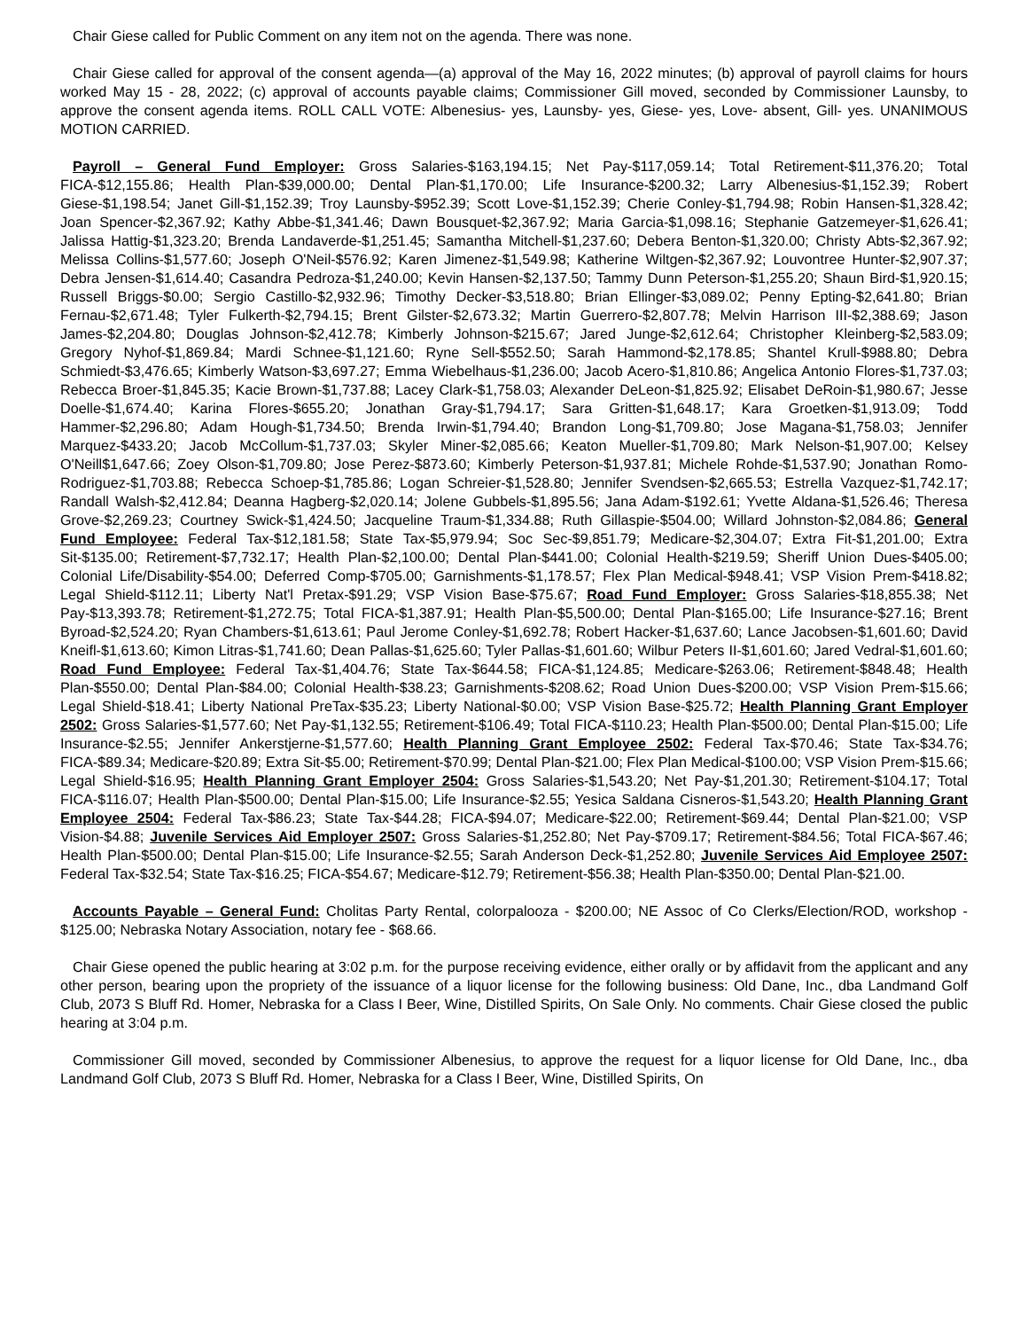Chair Giese called for Public Comment on any item not on the agenda. There was none.
Chair Giese called for approval of the consent agenda—(a) approval of the May 16, 2022 minutes; (b) approval of payroll claims for hours worked May 15 - 28, 2022; (c) approval of accounts payable claims; Commissioner Gill moved, seconded by Commissioner Launsby, to approve the consent agenda items. ROLL CALL VOTE: Albenesius- yes, Launsby- yes, Giese- yes, Love- absent, Gill- yes. UNANIMOUS MOTION CARRIED.
Payroll – General Fund Employer: Gross Salaries-$163,194.15; Net Pay-$117,059.14; Total Retirement-$11,376.20; Total FICA-$12,155.86; Health Plan-$39,000.00; Dental Plan-$1,170.00; Life Insurance-$200.32; Larry Albenesius-$1,152.39; Robert Giese-$1,198.54; Janet Gill-$1,152.39; Troy Launsby-$952.39; Scott Love-$1,152.39; Cherie Conley-$1,794.98; Robin Hansen-$1,328.42; Joan Spencer-$2,367.92; Kathy Abbe-$1,341.46; Dawn Bousquet-$2,367.92; Maria Garcia-$1,098.16; Stephanie Gatzemeyer-$1,626.41; Jalissa Hattig-$1,323.20; Brenda Landaverde-$1,251.45; Samantha Mitchell-$1,237.60; Debera Benton-$1,320.00; Christy Abts-$2,367.92; Melissa Collins-$1,577.60; Joseph O'Neil-$576.92; Karen Jimenez-$1,549.98; Katherine Wiltgen-$2,367.92; Louvontree Hunter-$2,907.37; Debra Jensen-$1,614.40; Casandra Pedroza-$1,240.00; Kevin Hansen-$2,137.50; Tammy Dunn Peterson-$1,255.20; Shaun Bird-$1,920.15; Russell Briggs-$0.00; Sergio Castillo-$2,932.96; Timothy Decker-$3,518.80; Brian Ellinger-$3,089.02; Penny Epting-$2,641.80; Brian Fernau-$2,671.48; Tyler Fulkerth-$2,794.15; Brent Gilster-$2,673.32; Martin Guerrero-$2,807.78; Melvin Harrison III-$2,388.69; Jason James-$2,204.80; Douglas Johnson-$2,412.78; Kimberly Johnson-$215.67; Jared Junge-$2,612.64; Christopher Kleinberg-$2,583.09; Gregory Nyhof-$1,869.84; Mardi Schnee-$1,121.60; Ryne Sell-$552.50; Sarah Hammond-$2,178.85; Shantel Krull-$988.80; Debra Schmiedt-$3,476.65; Kimberly Watson-$3,697.27; Emma Wiebelhaus-$1,236.00; Jacob Acero-$1,810.86; Angelica Antonio Flores-$1,737.03; Rebecca Broer-$1,845.35; Kacie Brown-$1,737.88; Lacey Clark-$1,758.03; Alexander DeLeon-$1,825.92; Elisabet DeRoin-$1,980.67; Jesse Doelle-$1,674.40; Karina Flores-$655.20; Jonathan Gray-$1,794.17; Sara Gritten-$1,648.17; Kara Groetken-$1,913.09; Todd Hammer-$2,296.80; Adam Hough-$1,734.50; Brenda Irwin-$1,794.40; Brandon Long-$1,709.80; Jose Magana-$1,758.03; Jennifer Marquez-$433.20; Jacob McCollum-$1,737.03; Skyler Miner-$2,085.66; Keaton Mueller-$1,709.80; Mark Nelson-$1,907.00; Kelsey O'Neill$1,647.66; Zoey Olson-$1,709.80; Jose Perez-$873.60; Kimberly Peterson-$1,937.81; Michele Rohde-$1,537.90; Jonathan Romo-Rodriguez-$1,703.88; Rebecca Schoep-$1,785.86; Logan Schreier-$1,528.80; Jennifer Svendsen-$2,665.53; Estrella Vazquez-$1,742.17; Randall Walsh-$2,412.84; Deanna Hagberg-$2,020.14; Jolene Gubbels-$1,895.56; Jana Adam-$192.61; Yvette Aldana-$1,526.46; Theresa Grove-$2,269.23; Courtney Swick-$1,424.50; Jacqueline Traum-$1,334.88; Ruth Gillaspie-$504.00; Willard Johnston-$2,084.86; General Fund Employee: Federal Tax-$12,181.58; State Tax-$5,979.94; Soc Sec-$9,851.79; Medicare-$2,304.07; Extra Fit-$1,201.00; Extra Sit-$135.00; Retirement-$7,732.17; Health Plan-$2,100.00; Dental Plan-$441.00; Colonial Health-$219.59; Sheriff Union Dues-$405.00; Colonial Life/Disability-$54.00; Deferred Comp-$705.00; Garnishments-$1,178.57; Flex Plan Medical-$948.41; VSP Vision Prem-$418.82; Legal Shield-$112.11; Liberty Nat'l Pretax-$91.29; VSP Vision Base-$75.67; Road Fund Employer: Gross Salaries-$18,855.38; Net Pay-$13,393.78; Retirement-$1,272.75; Total FICA-$1,387.91; Health Plan-$5,500.00; Dental Plan-$165.00; Life Insurance-$27.16; Brent Byroad-$2,524.20; Ryan Chambers-$1,613.61; Paul Jerome Conley-$1,692.78; Robert Hacker-$1,637.60; Lance Jacobsen-$1,601.60; David Kneifl-$1,613.60; Kimon Litras-$1,741.60; Dean Pallas-$1,625.60; Tyler Pallas-$1,601.60; Wilbur Peters II-$1,601.60; Jared Vedral-$1,601.60; Road Fund Employee: Federal Tax-$1,404.76; State Tax-$644.58; FICA-$1,124.85; Medicare-$263.06; Retirement-$848.48; Health Plan-$550.00; Dental Plan-$84.00; Colonial Health-$38.23; Garnishments-$208.62; Road Union Dues-$200.00; VSP Vision Prem-$15.66; Legal Shield-$18.41; Liberty National PreTax-$35.23; Liberty National-$0.00; VSP Vision Base-$25.72; Health Planning Grant Employer 2502: Gross Salaries-$1,577.60; Net Pay-$1,132.55; Retirement-$106.49; Total FICA-$110.23; Health Plan-$500.00; Dental Plan-$15.00; Life Insurance-$2.55; Jennifer Ankerstjerne-$1,577.60; Health Planning Grant Employee 2502: Federal Tax-$70.46; State Tax-$34.76; FICA-$89.34; Medicare-$20.89; Extra Sit-$5.00; Retirement-$70.99; Dental Plan-$21.00; Flex Plan Medical-$100.00; VSP Vision Prem-$15.66; Legal Shield-$16.95; Health Planning Grant Employer 2504: Gross Salaries-$1,543.20; Net Pay-$1,201.30; Retirement-$104.17; Total FICA-$116.07; Health Plan-$500.00; Dental Plan-$15.00; Life Insurance-$2.55; Yesica Saldana Cisneros-$1,543.20; Health Planning Grant Employee 2504: Federal Tax-$86.23; State Tax-$44.28; FICA-$94.07; Medicare-$22.00; Retirement-$69.44; Dental Plan-$21.00; VSP Vision-$4.88; Juvenile Services Aid Employer 2507: Gross Salaries-$1,252.80; Net Pay-$709.17; Retirement-$84.56; Total FICA-$67.46; Health Plan-$500.00; Dental Plan-$15.00; Life Insurance-$2.55; Sarah Anderson Deck-$1,252.80; Juvenile Services Aid Employee 2507: Federal Tax-$32.54; State Tax-$16.25; FICA-$54.67; Medicare-$12.79; Retirement-$56.38; Health Plan-$350.00; Dental Plan-$21.00.
Accounts Payable – General Fund: Cholitas Party Rental, colorpalooza - $200.00; NE Assoc of Co Clerks/Election/ROD, workshop - $125.00; Nebraska Notary Association, notary fee - $68.66.
Chair Giese opened the public hearing at 3:02 p.m. for the purpose receiving evidence, either orally or by affidavit from the applicant and any other person, bearing upon the propriety of the issuance of a liquor license for the following business: Old Dane, Inc., dba Landmand Golf Club, 2073 S Bluff Rd. Homer, Nebraska for a Class I Beer, Wine, Distilled Spirits, On Sale Only. No comments. Chair Giese closed the public hearing at 3:04 p.m.
Commissioner Gill moved, seconded by Commissioner Albenesius, to approve the request for a liquor license for Old Dane, Inc., dba Landmand Golf Club, 2073 S Bluff Rd. Homer, Nebraska for a Class I Beer, Wine, Distilled Spirits, On